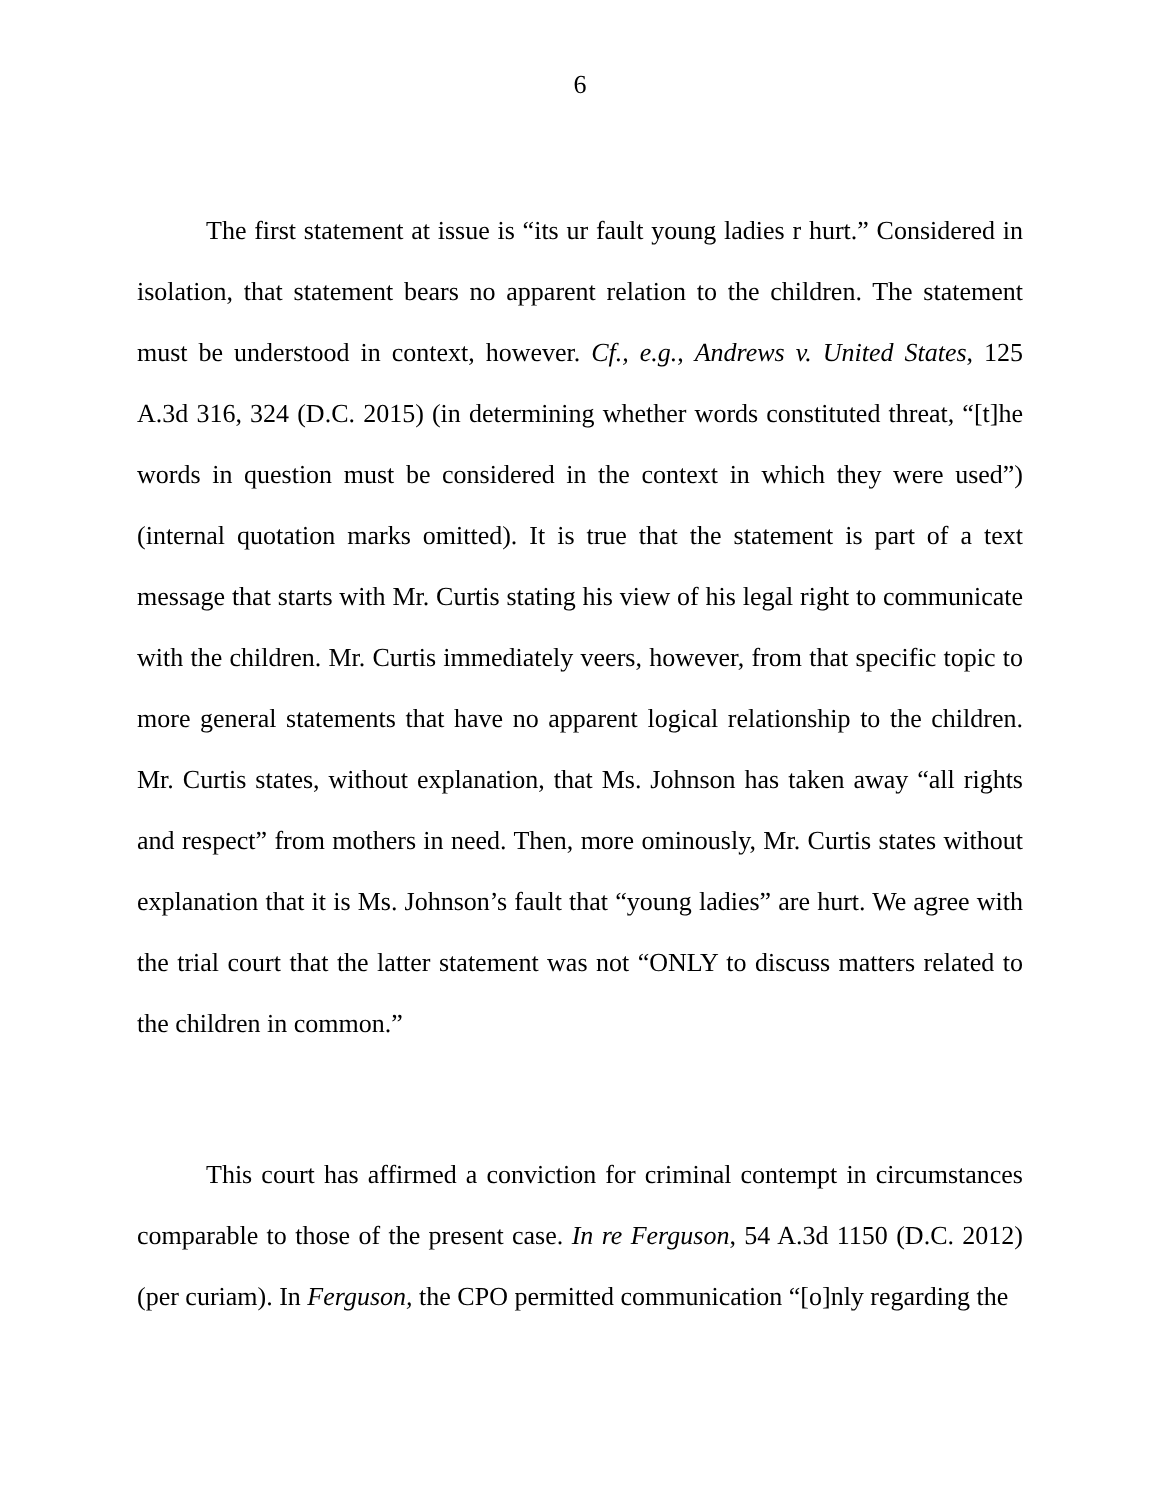6
The first statement at issue is “its ur fault young ladies r hurt.” Considered in isolation, that statement bears no apparent relation to the children. The statement must be understood in context, however. Cf., e.g., Andrews v. United States, 125 A.3d 316, 324 (D.C. 2015) (in determining whether words constituted threat, “[t]he words in question must be considered in the context in which they were used”) (internal quotation marks omitted). It is true that the statement is part of a text message that starts with Mr. Curtis stating his view of his legal right to communicate with the children. Mr. Curtis immediately veers, however, from that specific topic to more general statements that have no apparent logical relationship to the children. Mr. Curtis states, without explanation, that Ms. Johnson has taken away “all rights and respect” from mothers in need. Then, more ominously, Mr. Curtis states without explanation that it is Ms. Johnson’s fault that “young ladies” are hurt. We agree with the trial court that the latter statement was not “ONLY to discuss matters related to the children in common.”
This court has affirmed a conviction for criminal contempt in circumstances comparable to those of the present case. In re Ferguson, 54 A.3d 1150 (D.C. 2012) (per curiam). In Ferguson, the CPO permitted communication “[o]nly regarding the